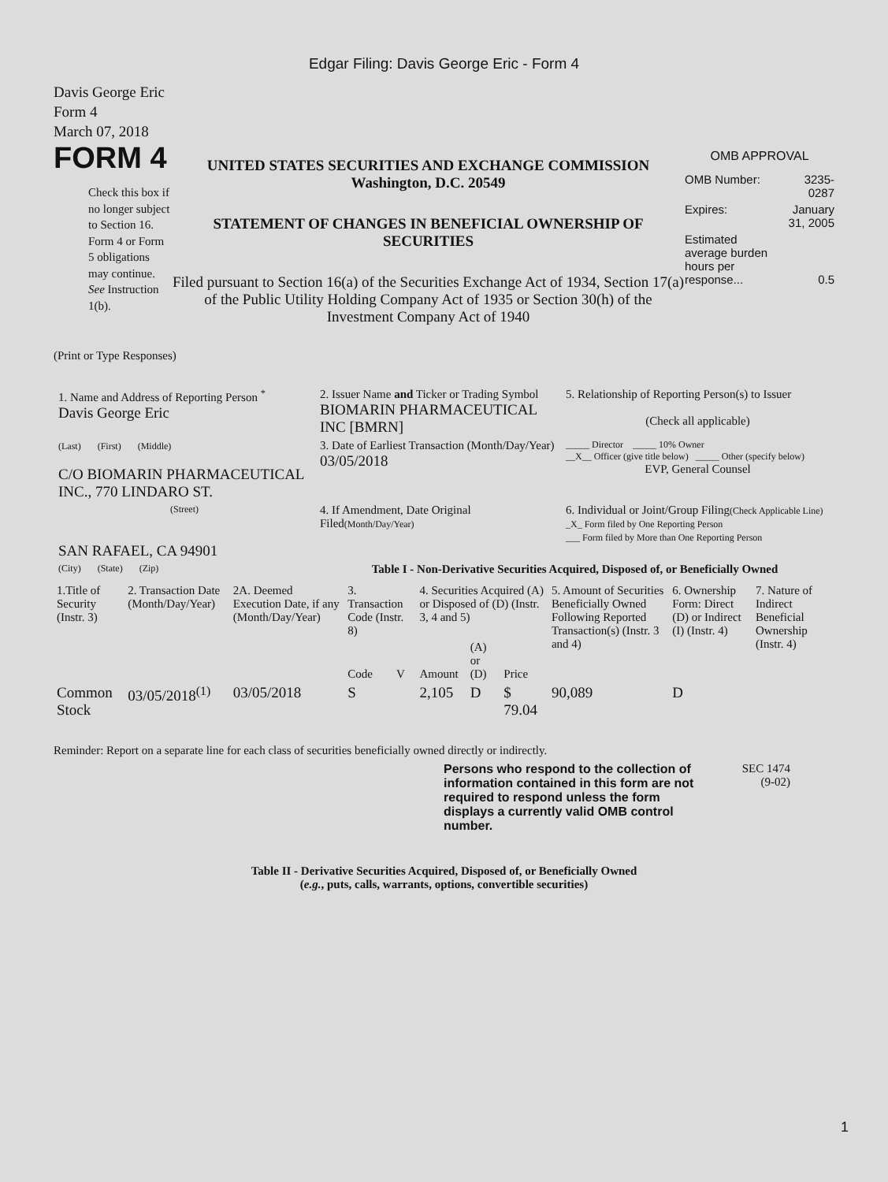Edgar Filing: Davis George Eric - Form 4
Davis George Eric
Form 4
March 07, 2018
FORM 4
Check this box if no longer subject to Section 16. Form 4 or Form 5 obligations may continue. See Instruction 1(b).
UNITED STATES SECURITIES AND EXCHANGE COMMISSION
Washington, D.C. 20549
STATEMENT OF CHANGES IN BENEFICIAL OWNERSHIP OF SECURITIES
Filed pursuant to Section 16(a) of the Securities Exchange Act of 1934, Section 17(a) of the Public Utility Holding Company Act of 1935 or Section 30(h) of the Investment Company Act of 1940
OMB APPROVAL
| OMB Number: | 3235-0287 |
| Expires: | January 31, 2005 |
| Estimated average burden hours per response... | 0.5 |
(Print or Type Responses)
| 1. Name and Address of Reporting Person <sup>*</sup> Davis George Eric | 2. Issuer Name and Ticker or Trading Symbol BIOMARIN PHARMACEUTICAL INC [BMRN] | 5. Relationship of Reporting Person(s) to Issuer (Check all applicable) |
| (Last) (First) (Middle) C/O BIOMARIN PHARMACEUTICAL INC., 770 LINDARO ST. | 3. Date of Earliest Transaction (Month/Day/Year) 03/05/2018 | _____ Director _____ 10% Owner __X__ Officer (give title below) _____ Other (specify below) EVP, General Counsel |
| (Street) SAN RAFAEL, CA 94901 | 4. If Amendment, Date Original Filed (Month/Day/Year) | 6. Individual or Joint/Group Filing (Check Applicable Line) _X_ Form filed by One Reporting Person ___ Form filed by More than One Reporting Person |
| (City) (State) (Zip) | Table I - Non-Derivative Securities Acquired, Disposed of, or Beneficially Owned | |
| 1.Title of Security (Instr. 3) | 2. Transaction Date (Month/Day/Year) | 2A. Deemed Execution Date, if any (Month/Day/Year) | 3. Transaction Code (Instr. 8) | | 4. Securities Acquired (A) or Disposed of (D) (Instr. 3, 4 and 5) | | | 5. Amount of Securities Beneficially Owned Following Reported Transaction(s) (Instr. 3 and 4) | 6. Ownership Form: Direct (D) or Indirect (I) (Instr. 4) | 7. Nature of Indirect Beneficial Ownership (Instr. 4) |
| --- | --- | --- | --- | --- | --- | --- | --- | --- | --- | --- |
| | | | Code | V | Amount | (A) or (D) | Price | | | |
| Common Stock | 03/05/2018<sup>(1)</sup> | 03/05/2018 | S | | 2,105 | D | $ 79.04 | 90,089 | D | |
Reminder: Report on a separate line for each class of securities beneficially owned directly or indirectly.
Persons who respond to the collection of information contained in this form are not required to respond unless the form displays a currently valid OMB control number.
SEC 1474
(9-02)
Table II - Derivative Securities Acquired, Disposed of, or Beneficially Owned
(e.g., puts, calls, warrants, options, convertible securities)
1